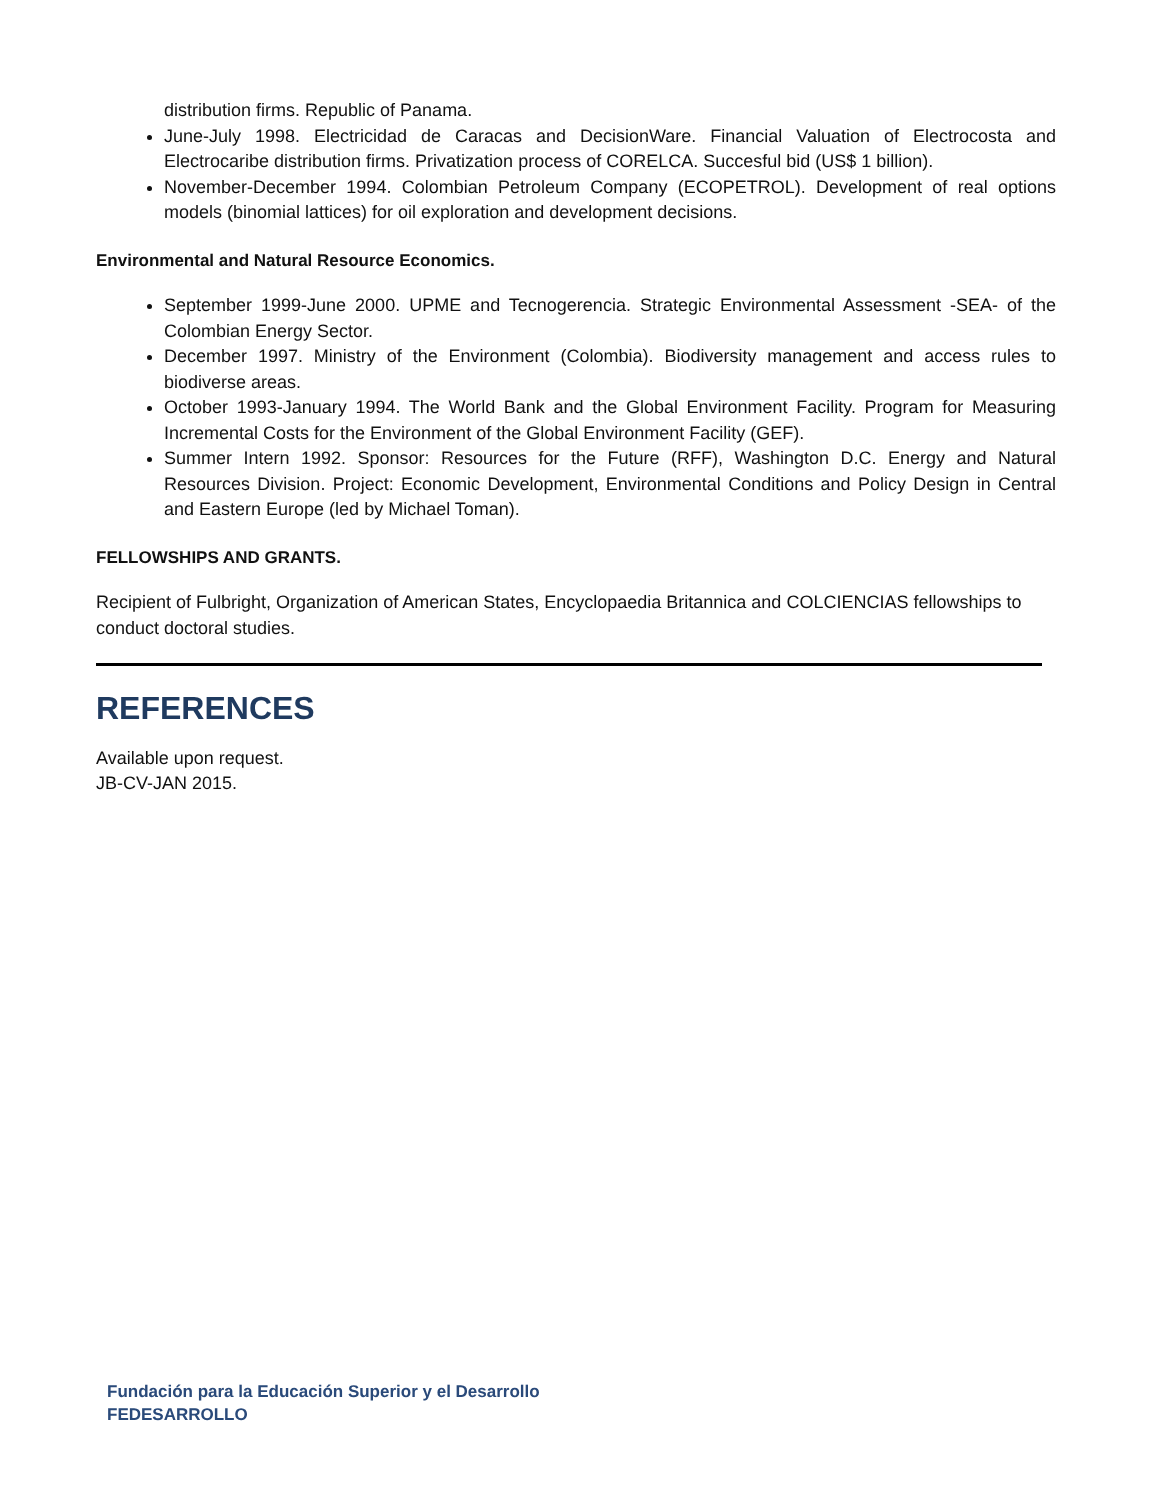distribution firms. Republic of Panama.
June-July 1998. Electricidad de Caracas and DecisionWare. Financial Valuation of Electrocosta and Electrocaribe distribution firms. Privatization process of CORELCA. Succesful bid (US$ 1 billion).
November-December 1994. Colombian Petroleum Company (ECOPETROL). Development of real options models (binomial lattices) for oil exploration and development decisions.
Environmental and Natural Resource Economics.
September 1999-June 2000. UPME and Tecnogerencia. Strategic Environmental Assessment -SEA- of the Colombian Energy Sector.
December 1997. Ministry of the Environment (Colombia). Biodiversity management and access rules to biodiverse areas.
October 1993-January 1994. The World Bank and the Global Environment Facility. Program for Measuring Incremental Costs for the Environment of the Global Environment Facility (GEF).
Summer Intern 1992. Sponsor: Resources for the Future (RFF), Washington D.C. Energy and Natural Resources Division. Project: Economic Development, Environmental Conditions and Policy Design in Central and Eastern Europe (led by Michael Toman).
FELLOWSHIPS AND GRANTS.
Recipient of Fulbright, Organization of American States, Encyclopaedia Britannica and COLCIENCIAS fellowships to conduct doctoral studies.
REFERENCES
Available upon request.
JB-CV-JAN 2015.
Fundación para la Educación Superior y el Desarrollo
FEDESARROLLO